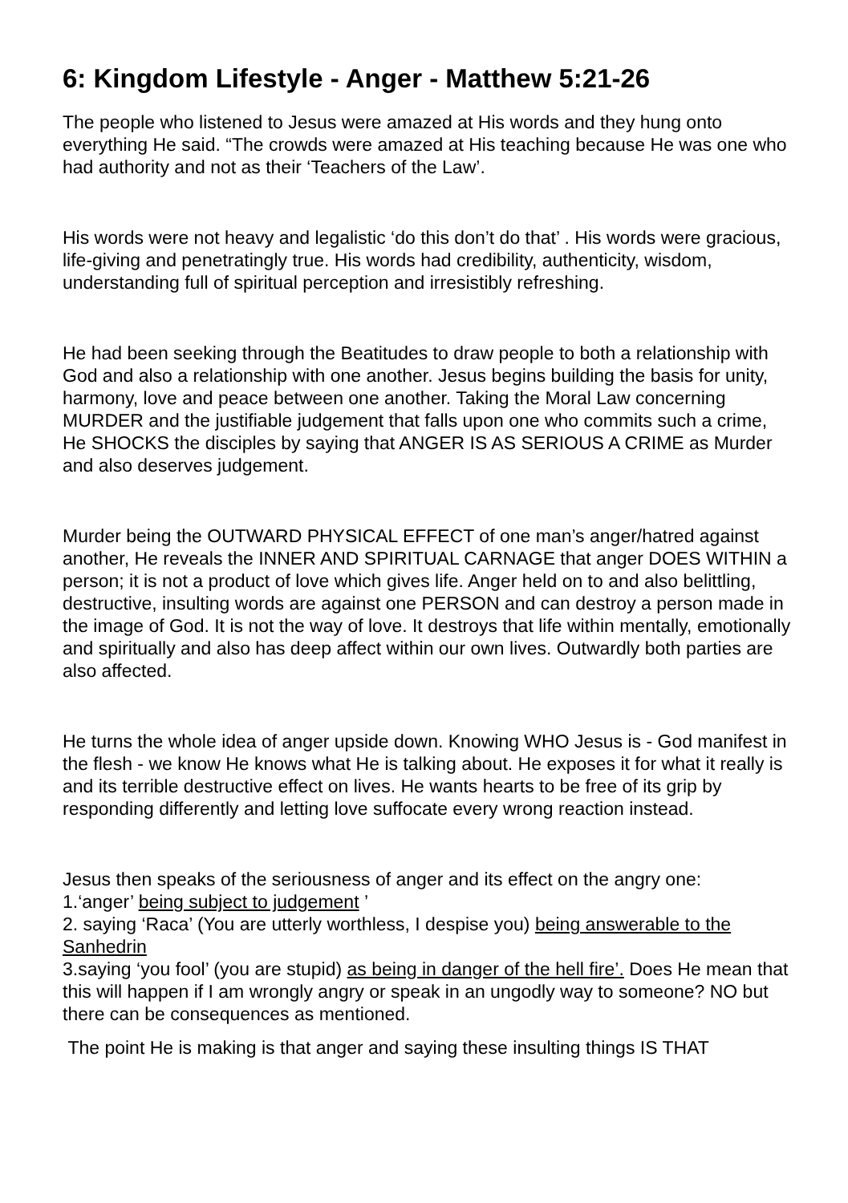6: Kingdom Lifestyle - Anger - Matthew 5:21-26
The people who listened to Jesus were amazed at His words and they hung onto everything He said. “The crowds were amazed at His teaching because He was one who had authority and not as their ‘Teachers of the Law’.
His words were not heavy and legalistic ‘do this don’t do that’ . His words were gracious, life-giving and penetratingly true. His words had credibility, authenticity, wisdom, understanding full of spiritual perception and irresistibly refreshing.
He had been seeking through the Beatitudes to draw people to both a relationship with God and also a relationship with one another. Jesus begins building the basis for unity, harmony, love and peace between one another. Taking the Moral Law concerning MURDER and the justifiable judgement that falls upon one who commits such a crime, He SHOCKS the disciples by saying that ANGER IS AS SERIOUS A CRIME as Murder and also deserves judgement.
Murder being the OUTWARD PHYSICAL EFFECT of one man’s anger/hatred against another, He reveals the INNER AND SPIRITUAL CARNAGE that anger DOES WITHIN a person; it is not a product of love which gives life. Anger held on to and also belittling, destructive, insulting words are against one PERSON and can destroy a person made in the image of God. It is not the way of love. It destroys that life within mentally, emotionally and spiritually and also has deep affect within our own lives. Outwardly both parties are also affected.
He turns the whole idea of anger upside down. Knowing WHO Jesus is - God manifest in the flesh - we know He knows what He is talking about. He exposes it for what it really is and its terrible destructive effect on lives. He wants hearts to be free of its grip by responding differently and letting love suffocate every wrong reaction instead.
Jesus then speaks of the seriousness of anger and its effect on the angry one:
1.‘anger’ being subject to judgement ’
2. saying ‘Raca’ (You are utterly worthless, I despise you) being answerable to the Sanhedrin
3.saying ‘you fool’ (you are stupid) as being in danger of the hell fire’. Does He mean that this will happen if I am wrongly angry or speak in an ungodly way to someone? NO but there can be consequences as mentioned.
The point He is making is that anger and saying these insulting things IS THAT